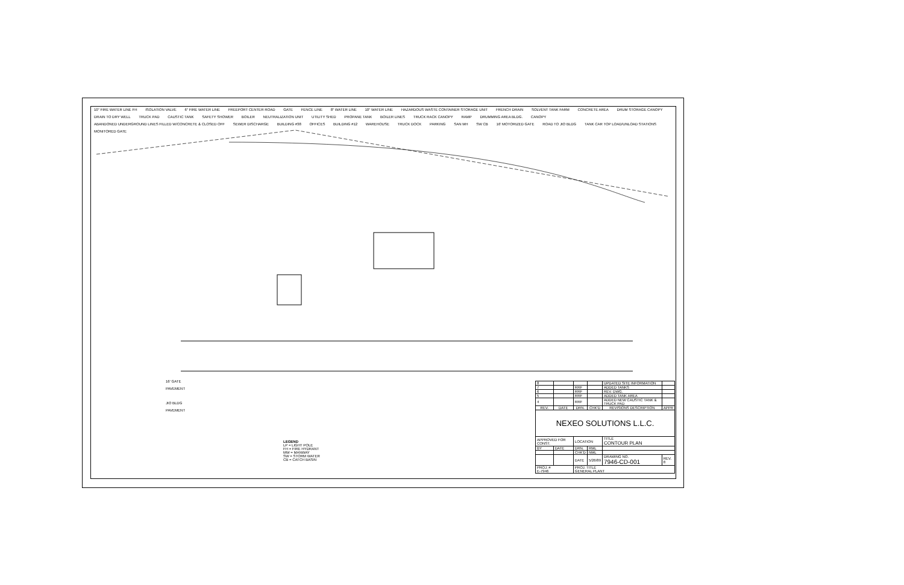10" FIRE WATER LINE FH ISOLATION VALVE 6" FIRE WATER LINE FREEPORT CENTER ROAD GATE FENCE LINE 8" WATER LINE 10" WATER LINE HAZARDOUS WASTE CONTAINER STORAGE UNIT FRENCH DRAIN SOLVENT TANK FARM CONCRETE AREA DRUM STORAGE CANOPY DRAIN TO DRY WELL TRUCK PAD CAUSTIC TANK SAFETY SHOWER BOILER NEUTRALIZATION UNIT UTILITY SHED PROPANE TANK BOILER LINES TRUCK RACK CANOPY RAMP DRUMMING AREA BLDG. CANOPY ABANDONED UNDERGROUND LINES FILLED W/CONCRETE & CLOSED OFF SEWER DISCHARGE BUILDING #38 OFFICES BUILDING #12 WAREHOUSE TRUCK DOCK PARKING SAN MH SW CB 16' MOTORIZED GATE ROAD TO JIO BLDG TANK CAR TOP LOAD/UNLOAD STATIONS MONITORED GATE
16' GATE
PAVEMENT
JIO BLDG
PAVEMENT
LEGEND
LP = LIGHT POLE
FH = FIRE HYDRANT
MW = MANWAY
SW = STORM WATER
CB = CATCH BASIN
| 8 | | | | UPDATED SITE INFORMATION | |
| 7 | | RRF | | ADDED TANKS | |
| 6 | | RRF | | REV. DWG. | |
| 5 | | RRF | | ADDED TANK AREA | |
| 4 | | RRF | | ADDED NEW CAUSTIC TANK & TRUCK PAD | |
| REV. | DATE | DRN. | CHK'D | REVISIONS DESCRIPTION | APPR |
| NEXEO SOLUTIONS L.L.C. | | | | | |
| APPROVED FOR CONST. | | LOCATION | | TITLE CONTOUR PLAN | |
| BY | DATE | DRN. | RML | | |
| | | CHK'D | NML | | |
| | | DATE | 5/26/89 | DRAWING NO. 7946-CD-001 | REV. 8 |
| PROJ. # E-7946 | | PROJ. TITLE GENERAL PLANT | | | |